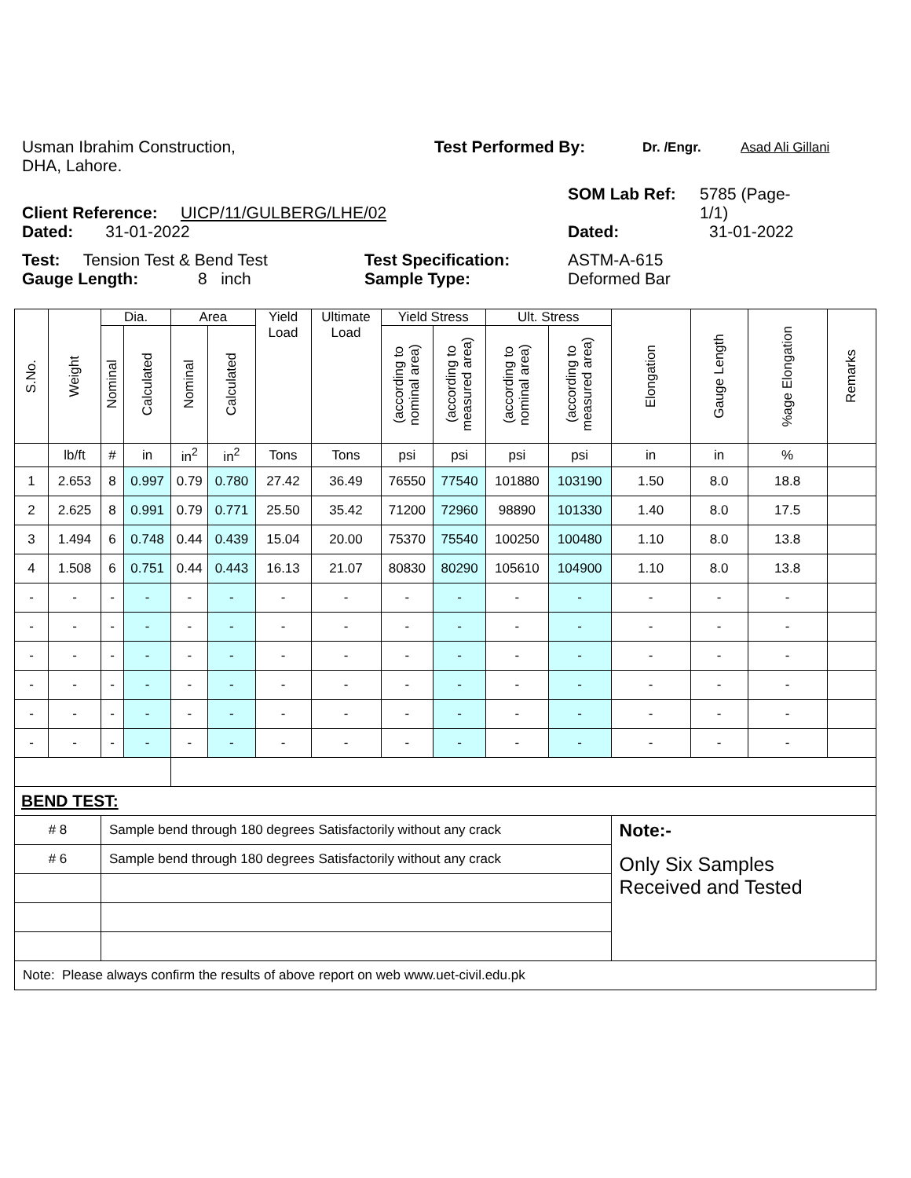Usman Ibrahim Construction,
DHA, Lahore.
Test Performed By:
Dr. /Engr. Asad Ali Gillani
Client Reference: UICP/11/GULBERG/LHE/02
SOM Lab Ref: 5785 (Page-
1/1)
Dated: 31-01-2022 Dated: 31-01-2022
Test: Tension Test & Bend Test Test Specification: ASTM-A-615
Gauge Length: 8 inch Sample Type: Deformed Bar
| S.No. | Weight | Dia. | | Area | | Yield Load | Ultimate Load | Yield Stress | | Ult. Stress | | Elongation | Gauge Length | %age Elongation | Remarks |
| --- | --- | --- | --- | --- | --- | --- | --- | --- | --- | --- | --- | --- | --- | --- | --- |
| | | Nominal | Calculated | Nominal | Calculated | | | (according to nominal area) | (according to measured area) | (according to nominal area) | (according to measured area) | | | | |
| | lb/ft | # | in | in<sup>2</sup> | in<sup>2</sup> | Tons | Tons | psi | psi | psi | psi | in | in | % | |
| 1 | 2.653 | 8 | 0.997 | 0.79 | 0.780 | 27.42 | 36.49 | 76550 | 77540 | 101880 | 103190 | 1.50 | 8.0 | 18.8 | |
| 2 | 2.625 | 8 | 0.991 | 0.79 | 0.771 | 25.50 | 35.42 | 71200 | 72960 | 98890 | 101330 | 1.40 | 8.0 | 17.5 | |
| 3 | 1.494 | 6 | 0.748 | 0.44 | 0.439 | 15.04 | 20.00 | 75370 | 75540 | 100250 | 100480 | 1.10 | 8.0 | 13.8 | |
| 4 | 1.508 | 6 | 0.751 | 0.44 | 0.443 | 16.13 | 21.07 | 80830 | 80290 | 105610 | 104900 | 1.10 | 8.0 | 13.8 | |
| - | - | - | - | - | - | - | - | - | - | - | - | - | - | - | |
| - | - | - | - | - | - | - | - | - | - | - | - | - | - | - | |
| - | - | - | - | - | - | - | - | - | - | - | - | - | - | - | |
| - | - | - | - | - | - | - | - | - | - | - | - | - | - | - | |
| - | - | - | - | - | - | - | - | - | - | - | - | - | - | - | |
| - | - | - | - | - | - | - | - | - | - | - | - | - | - | - | |
| BEND TEST: | | | | | | | | | | | | | | | |
| # 8 | | Sample bend through 180 degrees Satisfactorily without any crack | | | | | | | | | | Note:- | | | |
| # 6 | | Sample bend through 180 degrees Satisfactorily without any crack | | | | | | | | | | Only Six Samples Received and Tested | | | |
| Note: Please always confirm the results of above report on web www.uet-civil.edu.pk | | | | | | | | | | | | | | | |